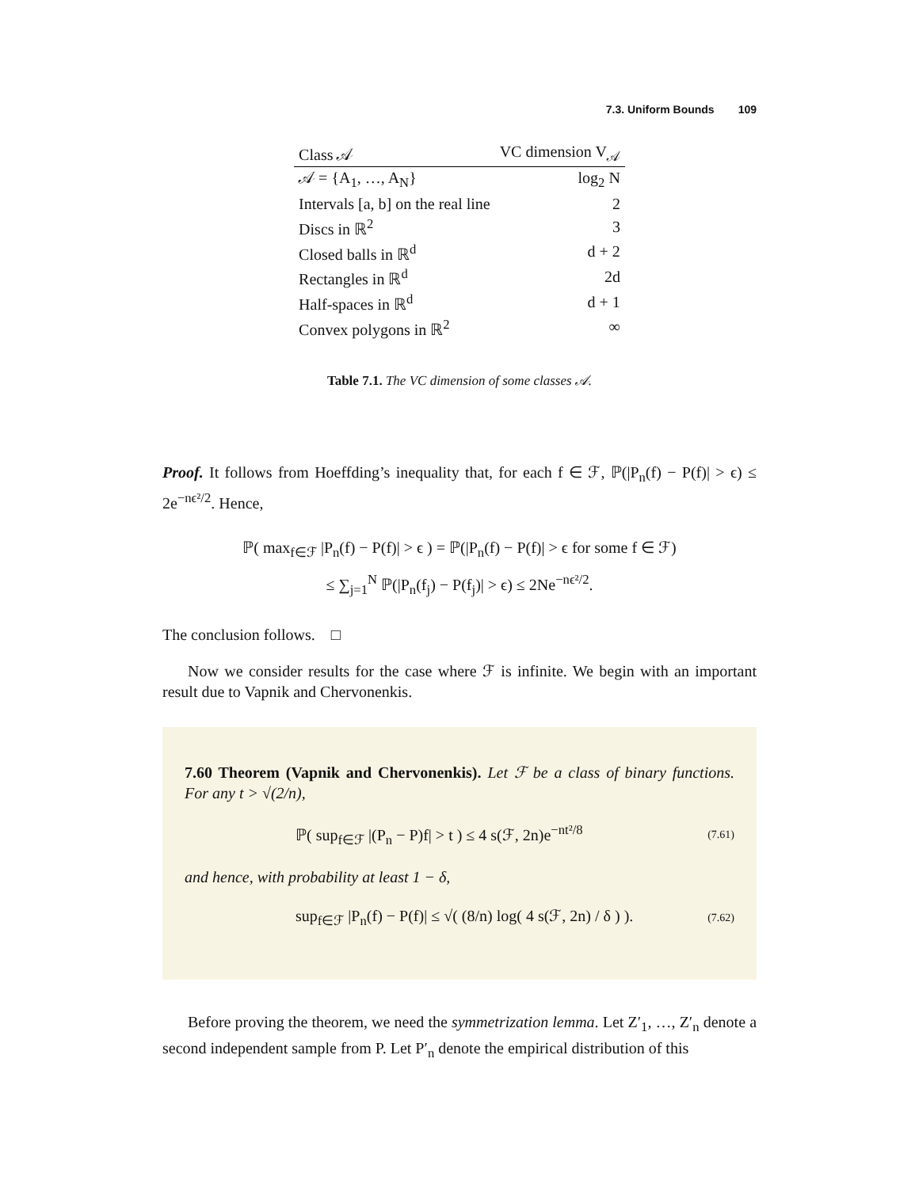7.3. Uniform Bounds 109
| Class 𝒜 | VC dimension V<sub>𝒜</sub> |
| --- | --- |
| 𝒜 = {A<sub>1</sub>, …, A<sub>N</sub>} | log<sub>2</sub> N |
| Intervals [a, b] on the real line | 2 |
| Discs in ℝ<sup>2</sup> | 3 |
| Closed balls in ℝ<sup>d</sup> | d + 2 |
| Rectangles in ℝ<sup>d</sup> | 2d |
| Half-spaces in ℝ<sup>d</sup> | d + 1 |
| Convex polygons in ℝ<sup>2</sup> | ∞ |
Table 7.1. The VC dimension of some classes 𝒜.
Proof. It follows from Hoeffding’s inequality that, for each f ∈ ℱ, ℙ(|P<sub>n</sub>(f) − P(f)| > ϵ) ≤ 2e<sup>−nϵ²/2</sup>. Hence,
ℙ( max<sub>f∈ℱ</sub> |P<sub>n</sub>(f) − P(f)| > ϵ ) = ℙ(|P<sub>n</sub>(f) − P(f)| > ϵ for some f ∈ ℱ)
≤ ∑<sub>j=1</sub><sup>N</sup> ℙ(|P<sub>n</sub>(f<sub>j</sub>) − P(f<sub>j</sub>)| > ϵ) ≤ 2Ne<sup>−nϵ²/2</sup>.
The conclusion follows. □
Now we consider results for the case where ℱ is infinite. We begin with an important result due to Vapnik and Chervonenkis.
7.60 Theorem (Vapnik and Chervonenkis). Let ℱ be a class of binary functions. For any t > √(2/n),
ℙ( sup<sub>f∈ℱ</sub> |(P<sub>n</sub> − P)f| > t ) ≤ 4 s(ℱ, 2n)e<sup>−nt²/8</sup> (7.61)
and hence, with probability at least 1 − δ,
sup<sub>f∈ℱ</sub> |P<sub>n</sub>(f) − P(f)| ≤ √( (8/n) log( 4 s(ℱ, 2n) / δ ) ). (7.62)
Before proving the theorem, we need the symmetrization lemma. Let Z′<sub>1</sub>, …, Z′<sub>n</sub> denote a second independent sample from P. Let P′<sub>n</sub> denote the empirical distribution of this